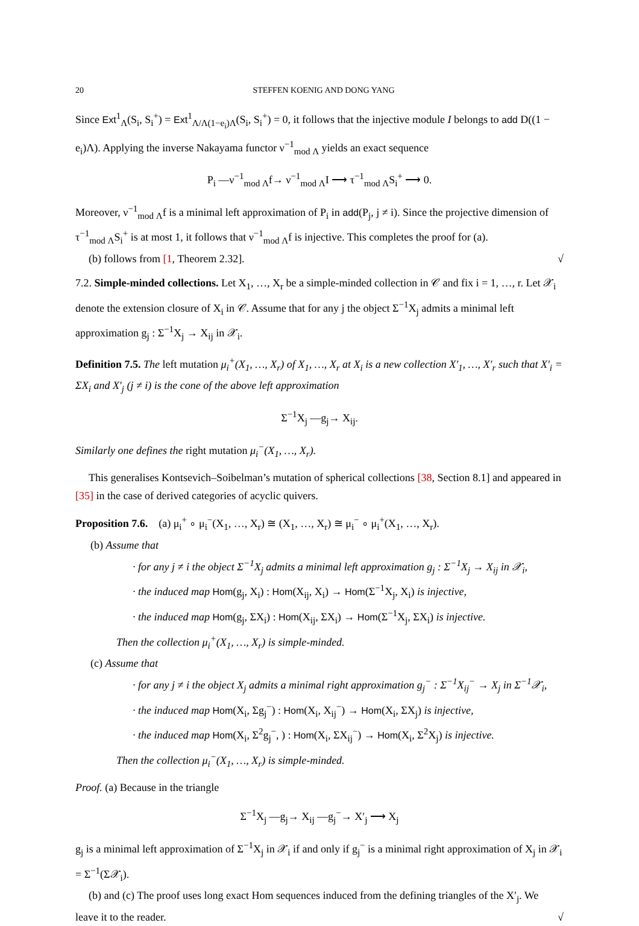20 STEFFEN KOENIG AND DONG YANG
Since Ext<sup>1</sup><sub>Λ</sub>(S<sub>i</sub>, S<sub>i</sub><sup>+</sup>) = Ext<sup>1</sup><sub>Λ/Λ(1−e<sub>i</sub>)Λ</sub>(S<sub>i</sub>, S<sub>i</sub><sup>+</sup>) = 0, it follows that the injective module I belongs to add D((1 − e<sub>i</sub>)Λ). Applying the inverse Nakayama functor ν<sup>−1</sup><sub>mod Λ</sub> yields an exact sequence
P<sub>i</sub> —ν<sup>−1</sup><sub>mod Λ</sub>f→ ν<sup>−1</sup><sub>mod Λ</sub>I ⟶ τ<sup>−1</sup><sub>mod Λ</sub>S<sub>i</sub><sup>+</sup> ⟶ 0.
Moreover, ν<sup>−1</sup><sub>mod Λ</sub>f is a minimal left approximation of P<sub>i</sub> in add(P<sub>j</sub>, j ≠ i). Since the projective dimension of τ<sup>−1</sup><sub>mod Λ</sub>S<sub>i</sub><sup>+</sup> is at most 1, it follows that ν<sup>−1</sup><sub>mod Λ</sub>f is injective. This completes the proof for (a).
(b) follows from [1, Theorem 2.32]. √
7.2. Simple-minded collections. Let X<sub>1</sub>, …, X<sub>r</sub> be a simple-minded collection in 𝒞 and fix i = 1, …, r. Let 𝒳<sub>i</sub> denote the extension closure of X<sub>i</sub> in 𝒞. Assume that for any j the object Σ<sup>−1</sup>X<sub>j</sub> admits a minimal left approximation g<sub>j</sub> : Σ<sup>−1</sup>X<sub>j</sub> → X<sub>ij</sub> in 𝒳<sub>i</sub>.
Definition 7.5. The left mutation μ<sub>i</sub><sup>+</sup>(X<sub>1</sub>, …, X<sub>r</sub>) of X<sub>1</sub>, …, X<sub>r</sub> at X<sub>i</sub> is a new collection X′<sub>1</sub>, …, X′<sub>r</sub> such that X′<sub>i</sub> = ΣX<sub>i</sub> and X′<sub>j</sub> (j ≠ i) is the cone of the above left approximation
Σ<sup>−1</sup>X<sub>j</sub> —g<sub>j</sub>→ X<sub>ij</sub>.
Similarly one defines the right mutation μ<sub>i</sub><sup>−</sup>(X<sub>1</sub>, …, X<sub>r</sub>).
This generalises Kontsevich–Soibelman’s mutation of spherical collections [38, Section 8.1] and appeared in [35] in the case of derived categories of acyclic quivers.
Proposition 7.6. (a) μ<sub>i</sub><sup>+</sup> ∘ μ<sub>i</sub><sup>−</sup>(X<sub>1</sub>, …, X<sub>r</sub>) ≅ (X<sub>1</sub>, …, X<sub>r</sub>) ≅ μ<sub>i</sub><sup>−</sup> ∘ μ<sub>i</sub><sup>+</sup>(X<sub>1</sub>, …, X<sub>r</sub>).
(b) Assume that
· for any j ≠ i the object Σ<sup>−1</sup>X<sub>j</sub> admits a minimal left approximation g<sub>j</sub> : Σ<sup>−1</sup>X<sub>j</sub> → X<sub>ij</sub> in 𝒳<sub>i</sub>,
· the induced map Hom(g<sub>j</sub>, X<sub>i</sub>) : Hom(X<sub>ij</sub>, X<sub>i</sub>) → Hom(Σ<sup>−1</sup>X<sub>j</sub>, X<sub>i</sub>) is injective,
· the induced map Hom(g<sub>j</sub>, ΣX<sub>i</sub>) : Hom(X<sub>ij</sub>, ΣX<sub>i</sub>) → Hom(Σ<sup>−1</sup>X<sub>j</sub>, ΣX<sub>i</sub>) is injective.
Then the collection μ<sub>i</sub><sup>+</sup>(X<sub>1</sub>, …, X<sub>r</sub>) is simple-minded.
(c) Assume that
· for any j ≠ i the object X<sub>j</sub> admits a minimal right approximation g<sub>j</sub><sup>−</sup> : Σ<sup>−1</sup>X<sub>ij</sub><sup>−</sup> → X<sub>j</sub> in Σ<sup>−1</sup>𝒳<sub>i</sub>,
· the induced map Hom(X<sub>i</sub>, Σg<sub>j</sub><sup>−</sup>) : Hom(X<sub>i</sub>, X<sub>ij</sub><sup>−</sup>) → Hom(X<sub>i</sub>, ΣX<sub>j</sub>) is injective,
· the induced map Hom(X<sub>i</sub>, Σ<sup>2</sup>g<sub>j</sub><sup>−</sup>, ) : Hom(X<sub>i</sub>, ΣX<sub>ij</sub><sup>−</sup>) → Hom(X<sub>i</sub>, Σ<sup>2</sup>X<sub>j</sub>) is injective.
Then the collection μ<sub>i</sub><sup>−</sup>(X<sub>1</sub>, …, X<sub>r</sub>) is simple-minded.
Proof. (a) Because in the triangle
Σ<sup>−1</sup>X<sub>j</sub> —g<sub>j</sub>→ X<sub>ij</sub> —g<sub>j</sub><sup>−</sup>→ X′<sub>j</sub> ⟶ X<sub>j</sub>
g<sub>j</sub> is a minimal left approximation of Σ<sup>−1</sup>X<sub>j</sub> in 𝒳<sub>i</sub> if and only if g<sub>j</sub><sup>−</sup> is a minimal right approximation of X<sub>j</sub> in 𝒳<sub>i</sub> = Σ<sup>−1</sup>(Σ𝒳<sub>i</sub>).
(b) and (c) The proof uses long exact Hom sequences induced from the defining triangles of the X′<sub>j</sub>. We leave it to the reader. √